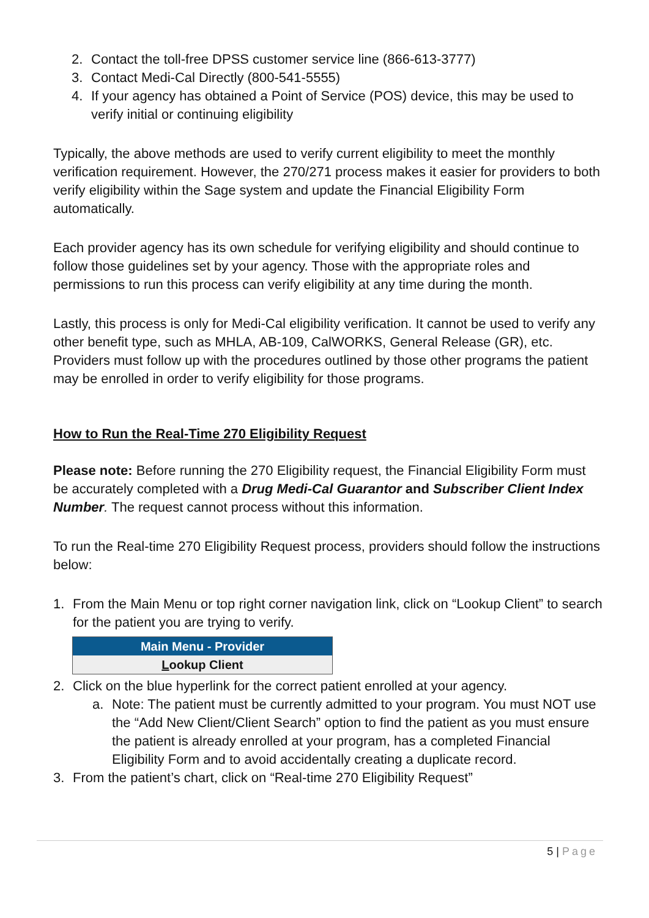2. Contact the toll-free DPSS customer service line (866-613-3777)
3. Contact Medi-Cal Directly (800-541-5555)
4. If your agency has obtained a Point of Service (POS) device, this may be used to verify initial or continuing eligibility
Typically, the above methods are used to verify current eligibility to meet the monthly verification requirement. However, the 270/271 process makes it easier for providers to both verify eligibility within the Sage system and update the Financial Eligibility Form automatically.
Each provider agency has its own schedule for verifying eligibility and should continue to follow those guidelines set by your agency. Those with the appropriate roles and permissions to run this process can verify eligibility at any time during the month.
Lastly, this process is only for Medi-Cal eligibility verification. It cannot be used to verify any other benefit type, such as MHLA, AB-109, CalWORKS, General Release (GR), etc. Providers must follow up with the procedures outlined by those other programs the patient may be enrolled in order to verify eligibility for those programs.
How to Run the Real-Time 270 Eligibility Request
Please note: Before running the 270 Eligibility request, the Financial Eligibility Form must be accurately completed with a Drug Medi-Cal Guarantor and Subscriber Client Index Number. The request cannot process without this information.
To run the Real-time 270 Eligibility Request process, providers should follow the instructions below:
1. From the Main Menu or top right corner navigation link, click on “Lookup Client” to search for the patient you are trying to verify.
Main Menu - Provider
Lookup Client
2. Click on the blue hyperlink for the correct patient enrolled at your agency.
a. Note: The patient must be currently admitted to your program. You must NOT use the “Add New Client/Client Search” option to find the patient as you must ensure the patient is already enrolled at your program, has a completed Financial Eligibility Form and to avoid accidentally creating a duplicate record.
3. From the patient’s chart, click on “Real-time 270 Eligibility Request”
5 | Page